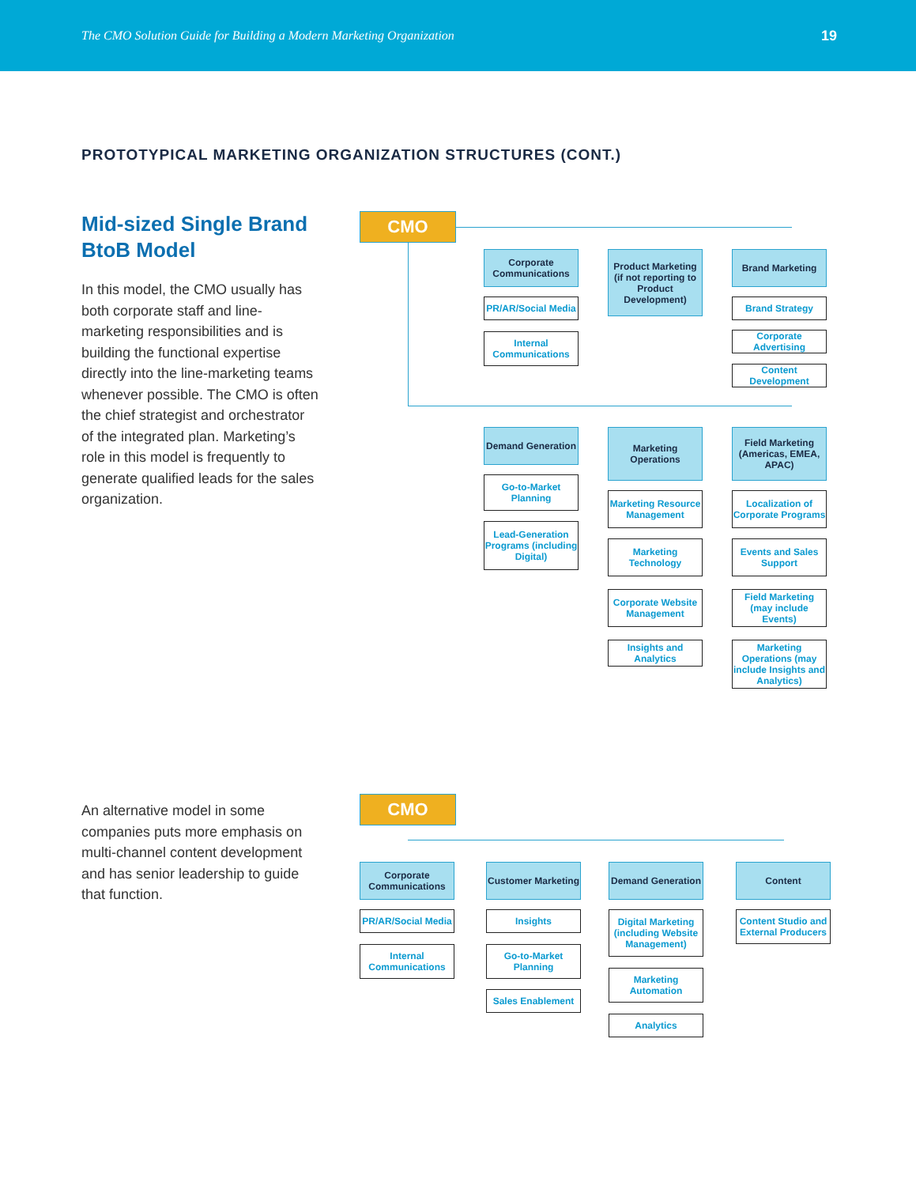The CMO Solution Guide for Building a Modern Marketing Organization 19
PROTOTYPICAL MARKETING ORGANIZATION STRUCTURES (CONT.)
Mid-sized Single Brand BtoB Model
In this model, the CMO usually has both corporate staff and line-marketing responsibilities and is building the functional expertise directly into the line-marketing teams whenever possible. The CMO is often the chief strategist and orchestrator of the integrated plan. Marketing’s role in this model is frequently to generate qualified leads for the sales organization.
CMO
Corporate Communications
PR/AR/Social Media
Internal Communications
Product Marketing (if not reporting to Product Development)
Brand Marketing
Brand Strategy
Corporate Advertising
Content Development
Demand Generation
Go-to-Market Planning
Lead-Generation Programs (including Digital)
Marketing Operations
Marketing Resource Management
Marketing Technology
Corporate Website Management
Insights and Analytics
Field Marketing (Americas, EMEA, APAC)
Localization of Corporate Programs
Events and Sales Support
Field Marketing (may include Events)
Marketing Operations (may include Insights and Analytics)
An alternative model in some companies puts more emphasis on multi-channel content development and has senior leadership to guide that function.
CMO
Corporate Communications
PR/AR/Social Media
Internal Communications
Customer Marketing
Insights
Go-to-Market Planning
Sales Enablement
Demand Generation
Digital Marketing (including Website Management)
Marketing Automation
Analytics
Content
Content Studio and External Producers